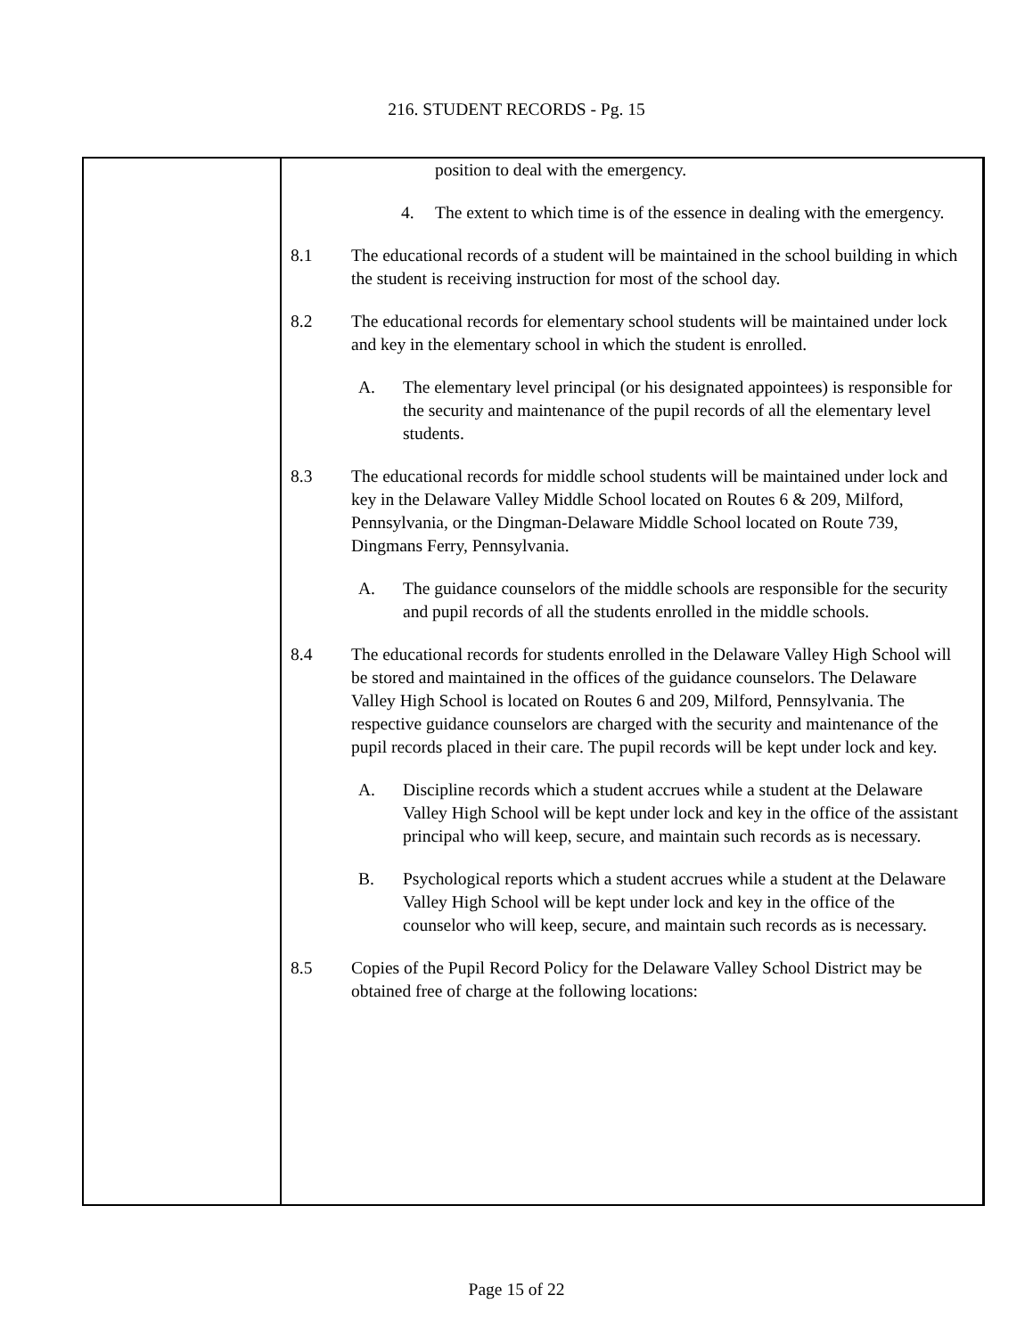216. STUDENT RECORDS - Pg. 15
position to deal with the emergency.
4. The extent to which time is of the essence in dealing with the emergency.
8.1 The educational records of a student will be maintained in the school building in which the student is receiving instruction for most of the school day.
8.2 The educational records for elementary school students will be maintained under lock and key in the elementary school in which the student is enrolled.
A. The elementary level principal (or his designated appointees) is responsible for the security and maintenance of the pupil records of all the elementary level students.
8.3 The educational records for middle school students will be maintained under lock and key in the Delaware Valley Middle School located on Routes 6 & 209, Milford, Pennsylvania, or the Dingman-Delaware Middle School located on Route 739, Dingmans Ferry, Pennsylvania.
A. The guidance counselors of the middle schools are responsible for the security and pupil records of all the students enrolled in the middle schools.
8.4 The educational records for students enrolled in the Delaware Valley High School will be stored and maintained in the offices of the guidance counselors. The Delaware Valley High School is located on Routes 6 and 209, Milford, Pennsylvania. The respective guidance counselors are charged with the security and maintenance of the pupil records placed in their care. The pupil records will be kept under lock and key.
A. Discipline records which a student accrues while a student at the Delaware Valley High School will be kept under lock and key in the office of the assistant principal who will keep, secure, and maintain such records as is necessary.
B. Psychological reports which a student accrues while a student at the Delaware Valley High School will be kept under lock and key in the office of the counselor who will keep, secure, and maintain such records as is necessary.
8.5 Copies of the Pupil Record Policy for the Delaware Valley School District may be obtained free of charge at the following locations:
Page 15 of 22